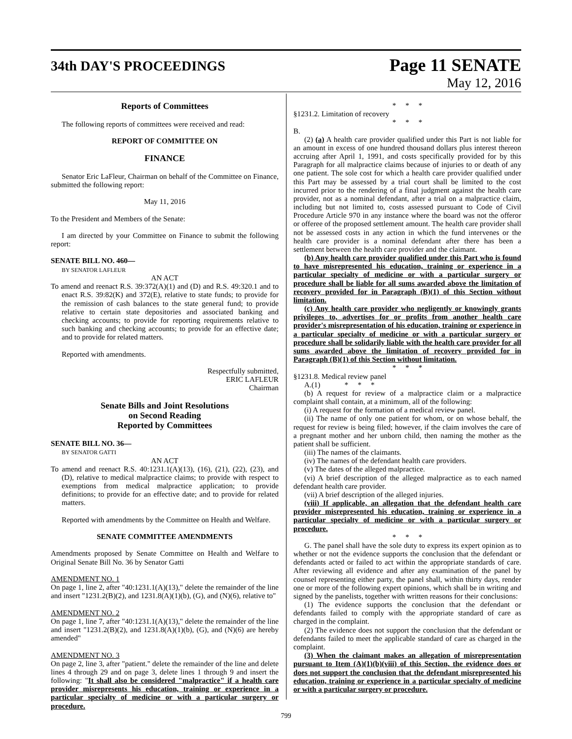34th DAY'S PROCEEDINGS
Page 11 SENATE
May 12, 2016
Reports of Committees
The following reports of committees were received and read:
REPORT OF COMMITTEE ON
FINANCE
Senator Eric LaFleur, Chairman on behalf of the Committee on Finance, submitted the following report:
May 11, 2016
To the President and Members of the Senate:
I am directed by your Committee on Finance to submit the following report:
SENATE BILL NO. 460—
BY SENATOR LAFLEUR
AN ACT
To amend and reenact R.S. 39:372(A)(1) and (D) and R.S. 49:320.1 and to enact R.S. 39:82(K) and 372(E), relative to state funds; to provide for the remission of cash balances to the state general fund; to provide relative to certain state depositories and associated banking and checking accounts; to provide for reporting requirements relative to such banking and checking accounts; to provide for an effective date; and to provide for related matters.
Reported with amendments.
Respectfully submitted,
ERIC LAFLEUR
Chairman
Senate Bills and Joint Resolutions
on Second Reading
Reported by Committees
SENATE BILL NO. 36—
BY SENATOR GATTI
AN ACT
To amend and reenact R.S. 40:1231.1(A)(13), (16), (21), (22), (23), and (D), relative to medical malpractice claims; to provide with respect to exemptions from medical malpractice application; to provide definitions; to provide for an effective date; and to provide for related matters.
Reported with amendments by the Committee on Health and Welfare.
SENATE COMMITTEE AMENDMENTS
Amendments proposed by Senate Committee on Health and Welfare to Original Senate Bill No. 36 by Senator Gatti
AMENDMENT NO. 1
On page 1, line 2, after "40:1231.1(A)(13)," delete the remainder of the line and insert "1231.2(B)(2), and 1231.8(A)(1)(b), (G), and (N)(6), relative to"
AMENDMENT NO. 2
On page 1, line 7, after "40:1231.1(A)(13)," delete the remainder of the line and insert "1231.2(B)(2), and 1231.8(A)(1)(b), (G), and (N)(6) are hereby amended"
AMENDMENT NO. 3
On page 2, line 3, after "patient." delete the remainder of the line and delete lines 4 through 29 and on page 3, delete lines 1 through 9 and insert the following: "It shall also be considered "malpractice" if a health care provider misrepresents his education, training or experience in a particular specialty of medicine or with a particular surgery or procedure.
* * *
§1231.2. Limitation of recovery
* * *
B.
(2) (a) A health care provider qualified under this Part is not liable for an amount in excess of one hundred thousand dollars plus interest thereon accruing after April 1, 1991, and costs specifically provided for by this Paragraph for all malpractice claims because of injuries to or death of any one patient. The sole cost for which a health care provider qualified under this Part may be assessed by a trial court shall be limited to the cost incurred prior to the rendering of a final judgment against the health care provider, not as a nominal defendant, after a trial on a malpractice claim, including but not limited to, costs assessed pursuant to Code of Civil Procedure Article 970 in any instance where the board was not the offeror or offeree of the proposed settlement amount. The health care provider shall not be assessed costs in any action in which the fund intervenes or the health care provider is a nominal defendant after there has been a settlement between the health care provider and the claimant.
(b) Any health care provider qualified under this Part who is found to have misrepresented his education, training or experience in a particular specialty of medicine or with a particular surgery or procedure shall be liable for all sums awarded above the limitation of recovery provided for in Paragraph (B)(1) of this Section without limitation.
(c) Any health care provider who negligently or knowingly grants privileges to, advertises for or profits from another health care provider's misrepresentation of his education, training or experience in a particular specialty of medicine or with a particular surgery or procedure shall be solidarily liable with the health care provider for all sums awarded above the limitation of recovery provided for in Paragraph (B)(1) of this Section without limitation.
* * *
§1231.8. Medical review panel
A.(1) * * *
(b) A request for review of a malpractice claim or a malpractice complaint shall contain, at a minimum, all of the following:
(i) A request for the formation of a medical review panel.
(ii) The name of only one patient for whom, or on whose behalf, the request for review is being filed; however, if the claim involves the care of a pregnant mother and her unborn child, then naming the mother as the patient shall be sufficient.
(iii) The names of the claimants.
(iv) The names of the defendant health care providers.
(v) The dates of the alleged malpractice.
(vi) A brief description of the alleged malpractice as to each named defendant health care provider.
(vii) A brief description of the alleged injuries.
(viii) If applicable, an allegation that the defendant health care provider misrepresented his education, training or experience in a particular specialty of medicine or with a particular surgery or procedure.
* * *
G. The panel shall have the sole duty to express its expert opinion as to whether or not the evidence supports the conclusion that the defendant or defendants acted or failed to act within the appropriate standards of care. After reviewing all evidence and after any examination of the panel by counsel representing either party, the panel shall, within thirty days, render one or more of the following expert opinions, which shall be in writing and signed by the panelists, together with written reasons for their conclusions:
(1) The evidence supports the conclusion that the defendant or defendants failed to comply with the appropriate standard of care as charged in the complaint.
(2) The evidence does not support the conclusion that the defendant or defendants failed to meet the applicable standard of care as charged in the complaint.
(3) When the claimant makes an allegation of misrepresentation pursuant to Item (A)(1)(b)(viii) of this Section, the evidence does or does not support the conclusion that the defendant misrepresented his education, training or experience in a particular specialty of medicine or with a particular surgery or procedure.
799